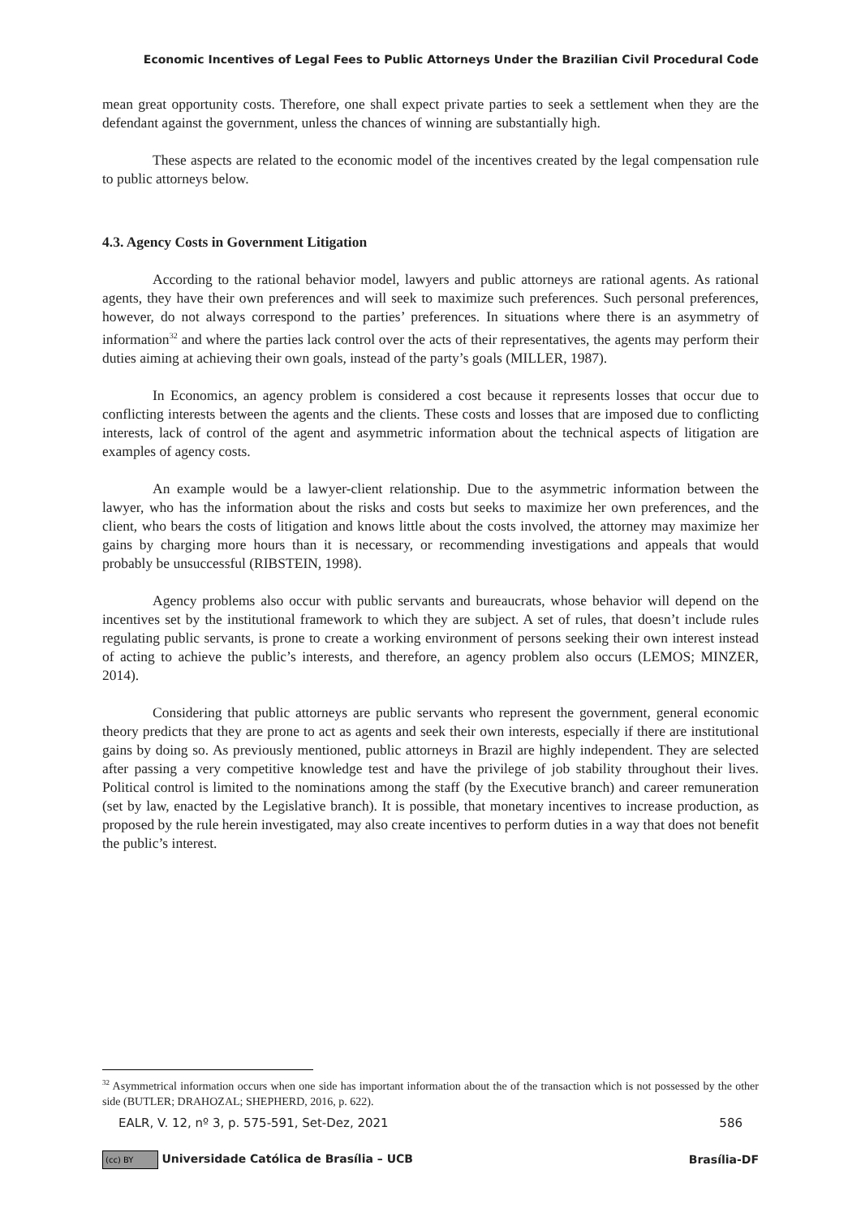Economic Incentives of Legal Fees to Public Attorneys Under the Brazilian Civil Procedural Code
mean great opportunity costs. Therefore, one shall expect private parties to seek a settlement when they are the defendant against the government, unless the chances of winning are substantially high.
These aspects are related to the economic model of the incentives created by the legal compensation rule to public attorneys below.
4.3. Agency Costs in Government Litigation
According to the rational behavior model, lawyers and public attorneys are rational agents. As rational agents, they have their own preferences and will seek to maximize such preferences. Such personal preferences, however, do not always correspond to the parties’ preferences. In situations where there is an asymmetry of information<sup>32</sup> and where the parties lack control over the acts of their representatives, the agents may perform their duties aiming at achieving their own goals, instead of the party’s goals (MILLER, 1987).
In Economics, an agency problem is considered a cost because it represents losses that occur due to conflicting interests between the agents and the clients. These costs and losses that are imposed due to conflicting interests, lack of control of the agent and asymmetric information about the technical aspects of litigation are examples of agency costs.
An example would be a lawyer-client relationship. Due to the asymmetric information between the lawyer, who has the information about the risks and costs but seeks to maximize her own preferences, and the client, who bears the costs of litigation and knows little about the costs involved, the attorney may maximize her gains by charging more hours than it is necessary, or recommending investigations and appeals that would probably be unsuccessful (RIBSTEIN, 1998).
Agency problems also occur with public servants and bureaucrats, whose behavior will depend on the incentives set by the institutional framework to which they are subject. A set of rules, that doesn’t include rules regulating public servants, is prone to create a working environment of persons seeking their own interest instead of acting to achieve the public’s interests, and therefore, an agency problem also occurs (LEMOS; MINZER, 2014).
Considering that public attorneys are public servants who represent the government, general economic theory predicts that they are prone to act as agents and seek their own interests, especially if there are institutional gains by doing so. As previously mentioned, public attorneys in Brazil are highly independent. They are selected after passing a very competitive knowledge test and have the privilege of job stability throughout their lives. Political control is limited to the nominations among the staff (by the Executive branch) and career remuneration (set by law, enacted by the Legislative branch). It is possible, that monetary incentives to increase production, as proposed by the rule herein investigated, may also create incentives to perform duties in a way that does not benefit the public’s interest.
<sup>32</sup> Asymmetrical information occurs when one side has important information about the of the transaction which is not possessed by the other side (BUTLER; DRAHOZAL; SHEPHERD, 2016, p. 622).
EALR, V. 12, nº 3, p. 575-591, Set-Dez, 2021 586
(cc) BY Universidade Católica de Brasília – UCB Brasília-DF